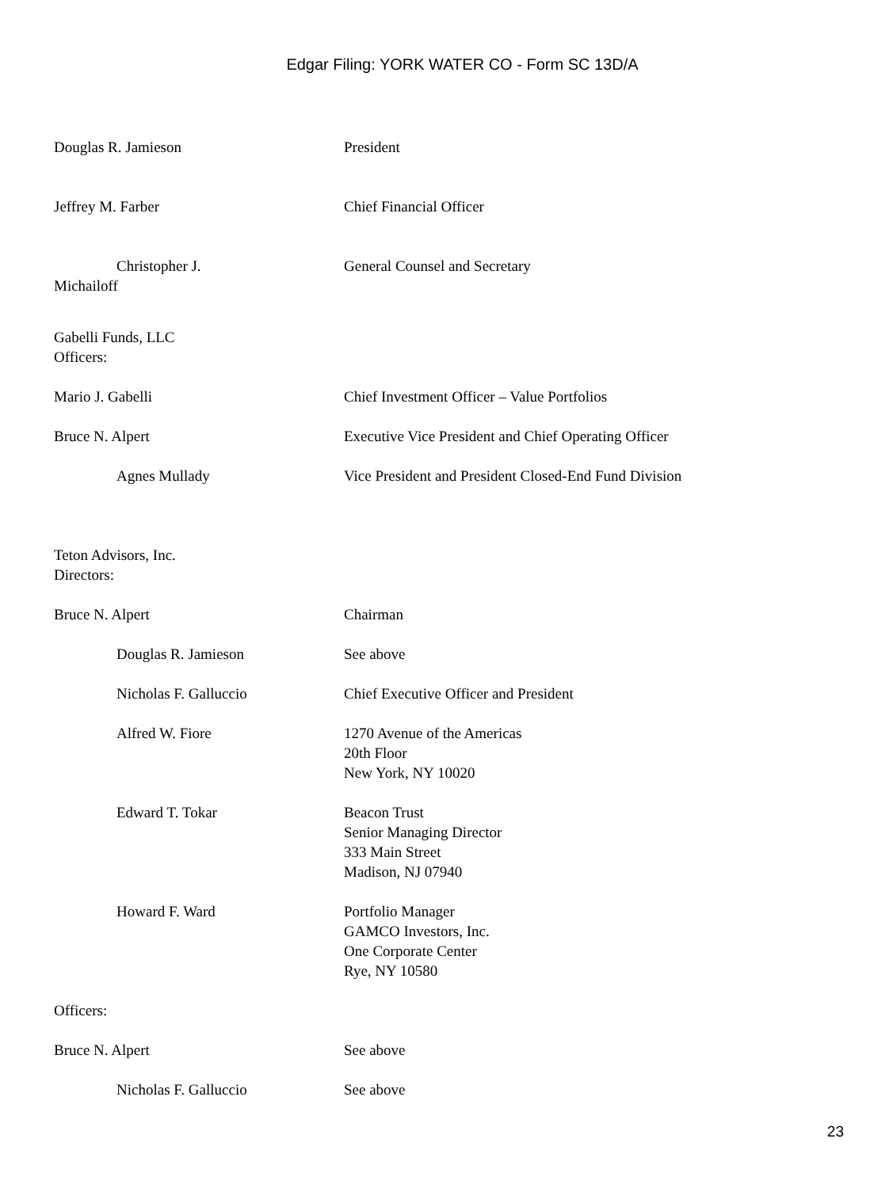Edgar Filing: YORK WATER CO - Form SC 13D/A
| Douglas R. Jamieson | President |
| Jeffrey M. Farber | Chief Financial Officer |
| Christopher J. Michailoff | General Counsel and Secretary |
| Gabelli Funds, LLC Officers: | |
| Mario J. Gabelli | Chief Investment Officer – Value Portfolios |
| Bruce N. Alpert | Executive Vice President and Chief Operating Officer |
| Agnes Mullady | Vice President and President Closed-End Fund Division |
| Teton Advisors, Inc. Directors: | |
| Bruce N. Alpert | Chairman |
| Douglas R. Jamieson | See above |
| Nicholas F. Galluccio | Chief Executive Officer and President |
| Alfred W. Fiore | 1270 Avenue of the Americas 20th Floor New York, NY 10020 |
| Edward T. Tokar | Beacon Trust Senior Managing Director 333 Main Street Madison, NJ 07940 |
| Howard F. Ward | Portfolio Manager GAMCO Investors, Inc. One Corporate Center Rye, NY 10580 |
| Officers: | |
| Bruce N. Alpert | See above |
| Nicholas F. Galluccio | See above |
23